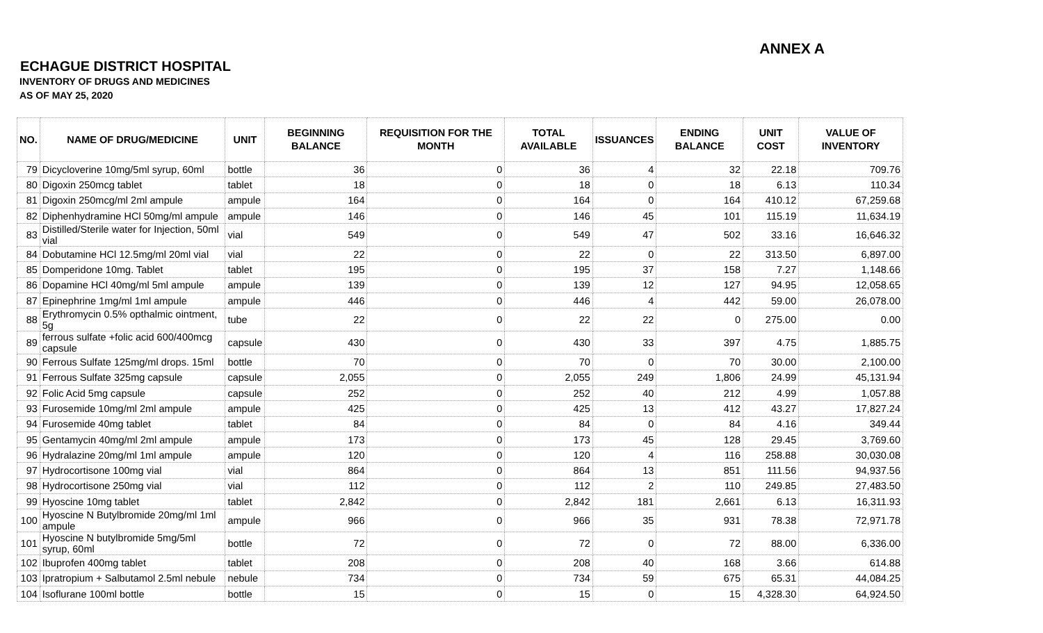ANNEX A
ECHAGUE DISTRICT HOSPITAL
INVENTORY OF DRUGS AND MEDICINES
AS OF MAY 25, 2020
| NO. | NAME OF DRUG/MEDICINE | UNIT | BEGINNING BALANCE | REQUISITION FOR THE MONTH | TOTAL AVAILABLE | ISSUANCES | ENDING BALANCE | UNIT COST | VALUE OF INVENTORY |
| --- | --- | --- | --- | --- | --- | --- | --- | --- | --- |
| 79 | Dicycloverine 10mg/5ml syrup, 60ml | bottle | 36 | 0 | 36 | 4 | 32 | 22.18 | 709.76 |
| 80 | Digoxin 250mcg tablet | tablet | 18 | 0 | 18 | 0 | 18 | 6.13 | 110.34 |
| 81 | Digoxin 250mcg/ml 2ml ampule | ampule | 164 | 0 | 164 | 0 | 164 | 410.12 | 67,259.68 |
| 82 | Diphenhydramine HCl 50mg/ml ampule | ampule | 146 | 0 | 146 | 45 | 101 | 115.19 | 11,634.19 |
| 83 | Distilled/Sterile water for Injection, 50ml vial | vial | 549 | 0 | 549 | 47 | 502 | 33.16 | 16,646.32 |
| 84 | Dobutamine HCl 12.5mg/ml 20ml vial | vial | 22 | 0 | 22 | 0 | 22 | 313.50 | 6,897.00 |
| 85 | Domperidone 10mg. Tablet | tablet | 195 | 0 | 195 | 37 | 158 | 7.27 | 1,148.66 |
| 86 | Dopamine HCl 40mg/ml 5ml ampule | ampule | 139 | 0 | 139 | 12 | 127 | 94.95 | 12,058.65 |
| 87 | Epinephrine 1mg/ml 1ml ampule | ampule | 446 | 0 | 446 | 4 | 442 | 59.00 | 26,078.00 |
| 88 | Erythromycin 0.5% opthalmic ointment, 5g | tube | 22 | 0 | 22 | 22 | 0 | 275.00 | 0.00 |
| 89 | ferrous sulfate +folic acid 600/400mcg capsule | capsule | 430 | 0 | 430 | 33 | 397 | 4.75 | 1,885.75 |
| 90 | Ferrous Sulfate 125mg/ml drops. 15ml | bottle | 70 | 0 | 70 | 0 | 70 | 30.00 | 2,100.00 |
| 91 | Ferrous Sulfate 325mg capsule | capsule | 2,055 | 0 | 2,055 | 249 | 1,806 | 24.99 | 45,131.94 |
| 92 | Folic Acid 5mg capsule | capsule | 252 | 0 | 252 | 40 | 212 | 4.99 | 1,057.88 |
| 93 | Furosemide 10mg/ml 2ml ampule | ampule | 425 | 0 | 425 | 13 | 412 | 43.27 | 17,827.24 |
| 94 | Furosemide 40mg tablet | tablet | 84 | 0 | 84 | 0 | 84 | 4.16 | 349.44 |
| 95 | Gentamycin 40mg/ml 2ml ampule | ampule | 173 | 0 | 173 | 45 | 128 | 29.45 | 3,769.60 |
| 96 | Hydralazine 20mg/ml 1ml ampule | ampule | 120 | 0 | 120 | 4 | 116 | 258.88 | 30,030.08 |
| 97 | Hydrocortisone 100mg vial | vial | 864 | 0 | 864 | 13 | 851 | 111.56 | 94,937.56 |
| 98 | Hydrocortisone 250mg vial | vial | 112 | 0 | 112 | 2 | 110 | 249.85 | 27,483.50 |
| 99 | Hyoscine 10mg tablet | tablet | 2,842 | 0 | 2,842 | 181 | 2,661 | 6.13 | 16,311.93 |
| 100 | Hyoscine N Butylbromide 20mg/ml 1ml ampule | ampule | 966 | 0 | 966 | 35 | 931 | 78.38 | 72,971.78 |
| 101 | Hyoscine N butylbromide 5mg/5ml syrup, 60ml | bottle | 72 | 0 | 72 | 0 | 72 | 88.00 | 6,336.00 |
| 102 | Ibuprofen 400mg tablet | tablet | 208 | 0 | 208 | 40 | 168 | 3.66 | 614.88 |
| 103 | Ipratropium + Salbutamol 2.5ml nebule | nebule | 734 | 0 | 734 | 59 | 675 | 65.31 | 44,084.25 |
| 104 | Isoflurane 100ml bottle | bottle | 15 | 0 | 15 | 0 | 15 | 4,328.30 | 64,924.50 |